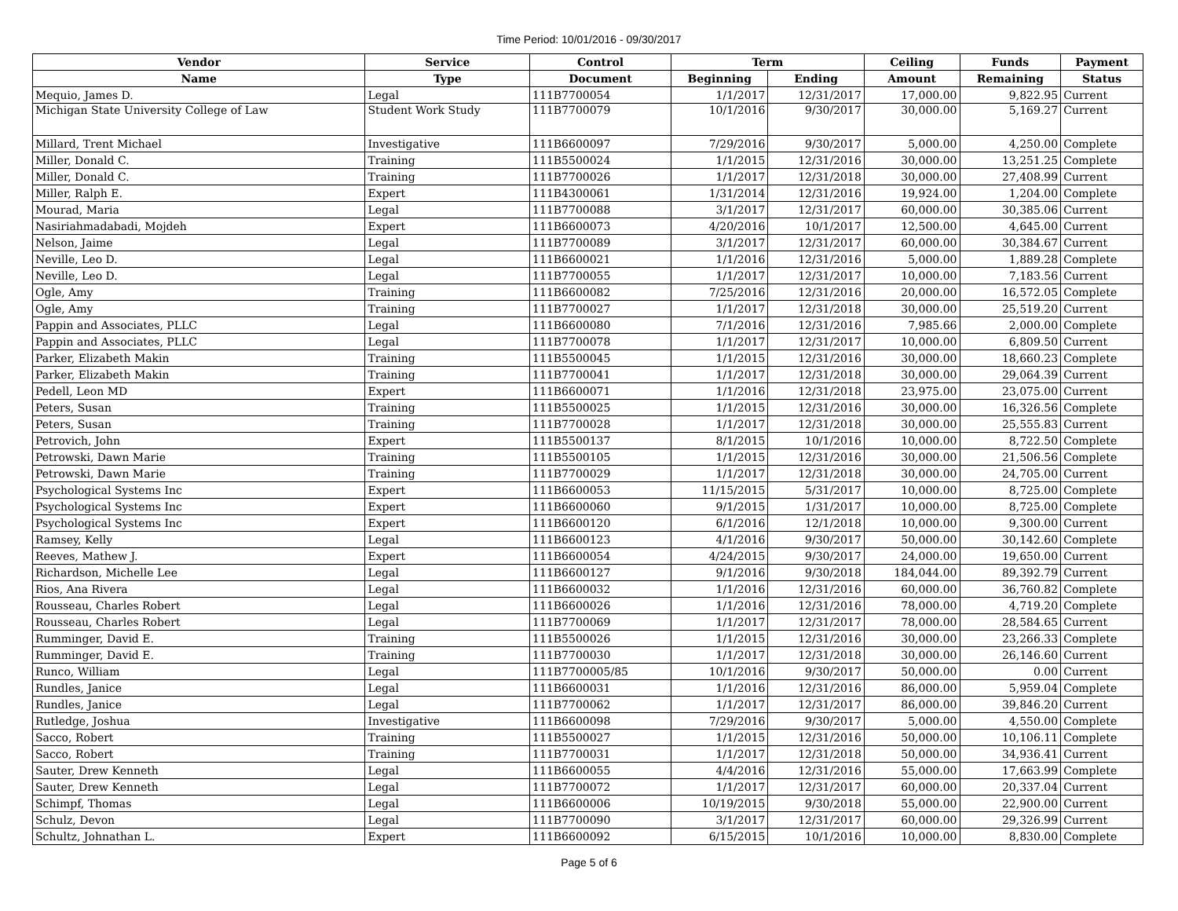Time Period: 10/01/2016 - 09/30/2017
| Vendor | Service | Control | Term | | Ceiling | Funds | Payment |
| --- | --- | --- | --- | --- | --- | --- | --- |
| Name | Type | Document | Beginning | Ending | Amount | Remaining | Status |
| Mequio, James D. | Legal | 111B7700054 | 1/1/2017 | 12/31/2017 | 17,000.00 | 9,822.95 | Current |
| Michigan State University College of Law | Student Work Study | 111B7700079 | 10/1/2016 | 9/30/2017 | 30,000.00 | 5,169.27 | Current |
| Millard, Trent Michael | Investigative | 111B6600097 | 7/29/2016 | 9/30/2017 | 5,000.00 | 4,250.00 | Complete |
| Miller, Donald C. | Training | 111B5500024 | 1/1/2015 | 12/31/2016 | 30,000.00 | 13,251.25 | Complete |
| Miller, Donald C. | Training | 111B7700026 | 1/1/2017 | 12/31/2018 | 30,000.00 | 27,408.99 | Current |
| Miller, Ralph E. | Expert | 111B4300061 | 1/31/2014 | 12/31/2016 | 19,924.00 | 1,204.00 | Complete |
| Mourad, Maria | Legal | 111B7700088 | 3/1/2017 | 12/31/2017 | 60,000.00 | 30,385.06 | Current |
| Nasiriahmadabadi, Mojdeh | Expert | 111B6600073 | 4/20/2016 | 10/1/2017 | 12,500.00 | 4,645.00 | Current |
| Nelson, Jaime | Legal | 111B7700089 | 3/1/2017 | 12/31/2017 | 60,000.00 | 30,384.67 | Current |
| Neville, Leo D. | Legal | 111B6600021 | 1/1/2016 | 12/31/2016 | 5,000.00 | 1,889.28 | Complete |
| Neville, Leo D. | Legal | 111B7700055 | 1/1/2017 | 12/31/2017 | 10,000.00 | 7,183.56 | Current |
| Ogle, Amy | Training | 111B6600082 | 7/25/2016 | 12/31/2016 | 20,000.00 | 16,572.05 | Complete |
| Ogle, Amy | Training | 111B7700027 | 1/1/2017 | 12/31/2018 | 30,000.00 | 25,519.20 | Current |
| Pappin and Associates, PLLC | Legal | 111B6600080 | 7/1/2016 | 12/31/2016 | 7,985.66 | 2,000.00 | Complete |
| Pappin and Associates, PLLC | Legal | 111B7700078 | 1/1/2017 | 12/31/2017 | 10,000.00 | 6,809.50 | Current |
| Parker, Elizabeth Makin | Training | 111B5500045 | 1/1/2015 | 12/31/2016 | 30,000.00 | 18,660.23 | Complete |
| Parker, Elizabeth Makin | Training | 111B7700041 | 1/1/2017 | 12/31/2018 | 30,000.00 | 29,064.39 | Current |
| Pedell, Leon MD | Expert | 111B6600071 | 1/1/2016 | 12/31/2018 | 23,975.00 | 23,075.00 | Current |
| Peters, Susan | Training | 111B5500025 | 1/1/2015 | 12/31/2016 | 30,000.00 | 16,326.56 | Complete |
| Peters, Susan | Training | 111B7700028 | 1/1/2017 | 12/31/2018 | 30,000.00 | 25,555.83 | Current |
| Petrovich, John | Expert | 111B5500137 | 8/1/2015 | 10/1/2016 | 10,000.00 | 8,722.50 | Complete |
| Petrowski, Dawn Marie | Training | 111B5500105 | 1/1/2015 | 12/31/2016 | 30,000.00 | 21,506.56 | Complete |
| Petrowski, Dawn Marie | Training | 111B7700029 | 1/1/2017 | 12/31/2018 | 30,000.00 | 24,705.00 | Current |
| Psychological Systems Inc | Expert | 111B6600053 | 11/15/2015 | 5/31/2017 | 10,000.00 | 8,725.00 | Complete |
| Psychological Systems Inc | Expert | 111B6600060 | 9/1/2015 | 1/31/2017 | 10,000.00 | 8,725.00 | Complete |
| Psychological Systems Inc | Expert | 111B6600120 | 6/1/2016 | 12/1/2018 | 10,000.00 | 9,300.00 | Current |
| Ramsey, Kelly | Legal | 111B6600123 | 4/1/2016 | 9/30/2017 | 50,000.00 | 30,142.60 | Complete |
| Reeves, Mathew J. | Expert | 111B6600054 | 4/24/2015 | 9/30/2017 | 24,000.00 | 19,650.00 | Current |
| Richardson, Michelle Lee | Legal | 111B6600127 | 9/1/2016 | 9/30/2018 | 184,044.00 | 89,392.79 | Current |
| Rios, Ana Rivera | Legal | 111B6600032 | 1/1/2016 | 12/31/2016 | 60,000.00 | 36,760.82 | Complete |
| Rousseau, Charles Robert | Legal | 111B6600026 | 1/1/2016 | 12/31/2016 | 78,000.00 | 4,719.20 | Complete |
| Rousseau, Charles Robert | Legal | 111B7700069 | 1/1/2017 | 12/31/2017 | 78,000.00 | 28,584.65 | Current |
| Rumminger, David E. | Training | 111B5500026 | 1/1/2015 | 12/31/2016 | 30,000.00 | 23,266.33 | Complete |
| Rumminger, David E. | Training | 111B7700030 | 1/1/2017 | 12/31/2018 | 30,000.00 | 26,146.60 | Current |
| Runco, William | Legal | 111B7700005/85 | 10/1/2016 | 9/30/2017 | 50,000.00 | 0.00 | Current |
| Rundles, Janice | Legal | 111B6600031 | 1/1/2016 | 12/31/2016 | 86,000.00 | 5,959.04 | Complete |
| Rundles, Janice | Legal | 111B7700062 | 1/1/2017 | 12/31/2017 | 86,000.00 | 39,846.20 | Current |
| Rutledge, Joshua | Investigative | 111B6600098 | 7/29/2016 | 9/30/2017 | 5,000.00 | 4,550.00 | Complete |
| Sacco, Robert | Training | 111B5500027 | 1/1/2015 | 12/31/2016 | 50,000.00 | 10,106.11 | Complete |
| Sacco, Robert | Training | 111B7700031 | 1/1/2017 | 12/31/2018 | 50,000.00 | 34,936.41 | Current |
| Sauter, Drew Kenneth | Legal | 111B6600055 | 4/4/2016 | 12/31/2016 | 55,000.00 | 17,663.99 | Complete |
| Sauter, Drew Kenneth | Legal | 111B7700072 | 1/1/2017 | 12/31/2017 | 60,000.00 | 20,337.04 | Current |
| Schimpf, Thomas | Legal | 111B6600006 | 10/19/2015 | 9/30/2018 | 55,000.00 | 22,900.00 | Current |
| Schulz, Devon | Legal | 111B7700090 | 3/1/2017 | 12/31/2017 | 60,000.00 | 29,326.99 | Current |
| Schultz, Johnathan L. | Expert | 111B6600092 | 6/15/2015 | 10/1/2016 | 10,000.00 | 8,830.00 | Complete |
Page 5 of 6